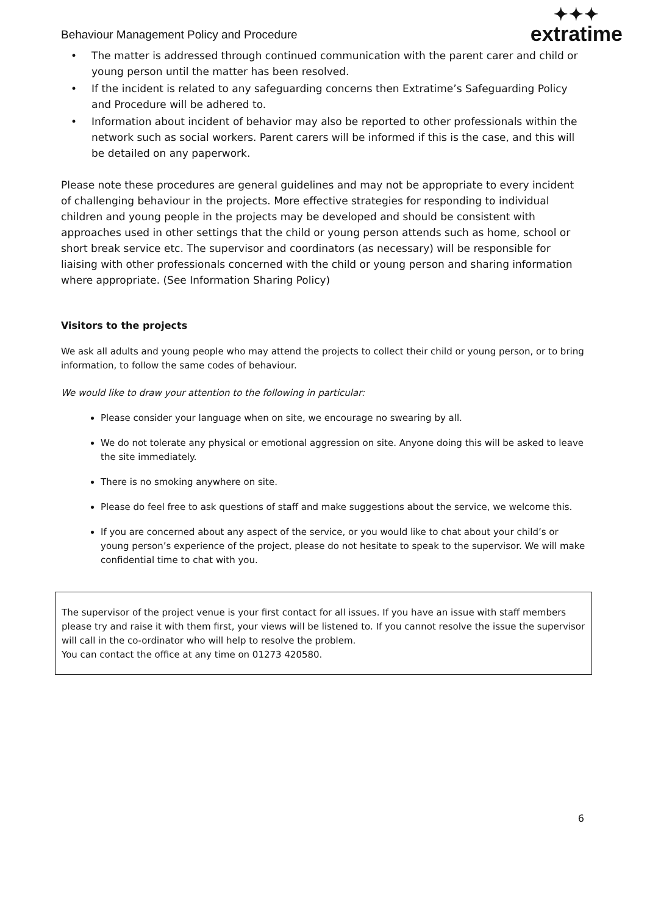Behaviour Management Policy and Procedure
✦✦✦
extratime
• The matter is addressed through continued communication with the parent carer and child or young person until the matter has been resolved.
• If the incident is related to any safeguarding concerns then Extratime’s Safeguarding Policy and Procedure will be adhered to.
• Information about incident of behavior may also be reported to other professionals within the network such as social workers. Parent carers will be informed if this is the case, and this will be detailed on any paperwork.
Please note these procedures are general guidelines and may not be appropriate to every incident of challenging behaviour in the projects. More effective strategies for responding to individual children and young people in the projects may be developed and should be consistent with approaches used in other settings that the child or young person attends such as home, school or short break service etc. The supervisor and coordinators (as necessary) will be responsible for liaising with other professionals concerned with the child or young person and sharing information where appropriate. (See Information Sharing Policy)
Visitors to the projects
We ask all adults and young people who may attend the projects to collect their child or young person, or to bring information, to follow the same codes of behaviour.
We would like to draw your attention to the following in particular:
Please consider your language when on site, we encourage no swearing by all.
We do not tolerate any physical or emotional aggression on site. Anyone doing this will be asked to leave the site immediately.
There is no smoking anywhere on site.
Please do feel free to ask questions of staff and make suggestions about the service, we welcome this.
If you are concerned about any aspect of the service, or you would like to chat about your child’s or young person’s experience of the project, please do not hesitate to speak to the supervisor. We will make confidential time to chat with you.
The supervisor of the project venue is your first contact for all issues. If you have an issue with staff members please try and raise it with them first, your views will be listened to. If you cannot resolve the issue the supervisor will call in the co-ordinator who will help to resolve the problem.
You can contact the office at any time on 01273 420580.
6